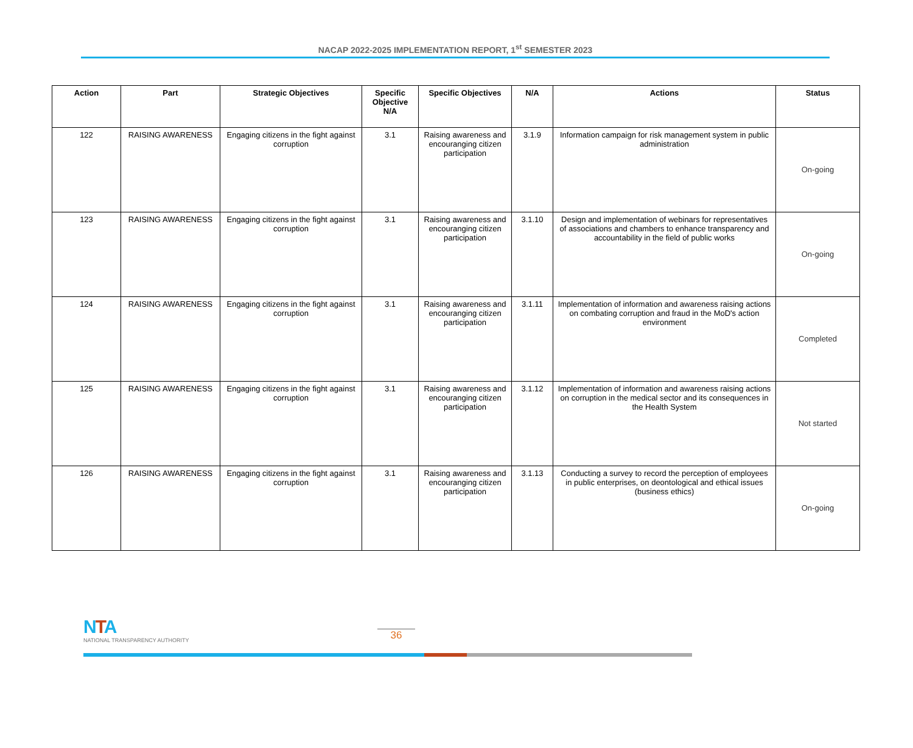NACAP 2022-2025 IMPLEMENTATION REPORT, 1<sup>st</sup> SEMESTER 2023
| Action | Part | Strategic Objectives | Specific Objective N/A | Specific Objectives | N/A | Actions | Status |
| --- | --- | --- | --- | --- | --- | --- | --- |
| 122 | RAISING AWARENESS | Engaging citizens in the fight against corruption | 3.1 | Raising awareness and encouranging citizen participation | 3.1.9 | Information campaign for risk management system in public administration | On-going |
| 123 | RAISING AWARENESS | Engaging citizens in the fight against corruption | 3.1 | Raising awareness and encouranging citizen participation | 3.1.10 | Design and implementation of webinars for representatives of associations and chambers to enhance transparency and accountability in the field of public works | On-going |
| 124 | RAISING AWARENESS | Engaging citizens in the fight against corruption | 3.1 | Raising awareness and encouranging citizen participation | 3.1.11 | Implementation of information and awareness raising actions on combating corruption and fraud in the MoD's action environment | Completed |
| 125 | RAISING AWARENESS | Engaging citizens in the fight against corruption | 3.1 | Raising awareness and encouranging citizen participation | 3.1.12 | Implementation of information and awareness raising actions on corruption in the medical sector and its consequences in the Health System | Not started |
| 126 | RAISING AWARENESS | Engaging citizens in the fight against corruption | 3.1 | Raising awareness and encouranging citizen participation | 3.1.13 | Conducting a survey to record the perception of employees in public enterprises, on deontological and ethical issues (business ethics) | On-going |
NTA
NATIONAL TRANSPARENCY AUTHORITY
36